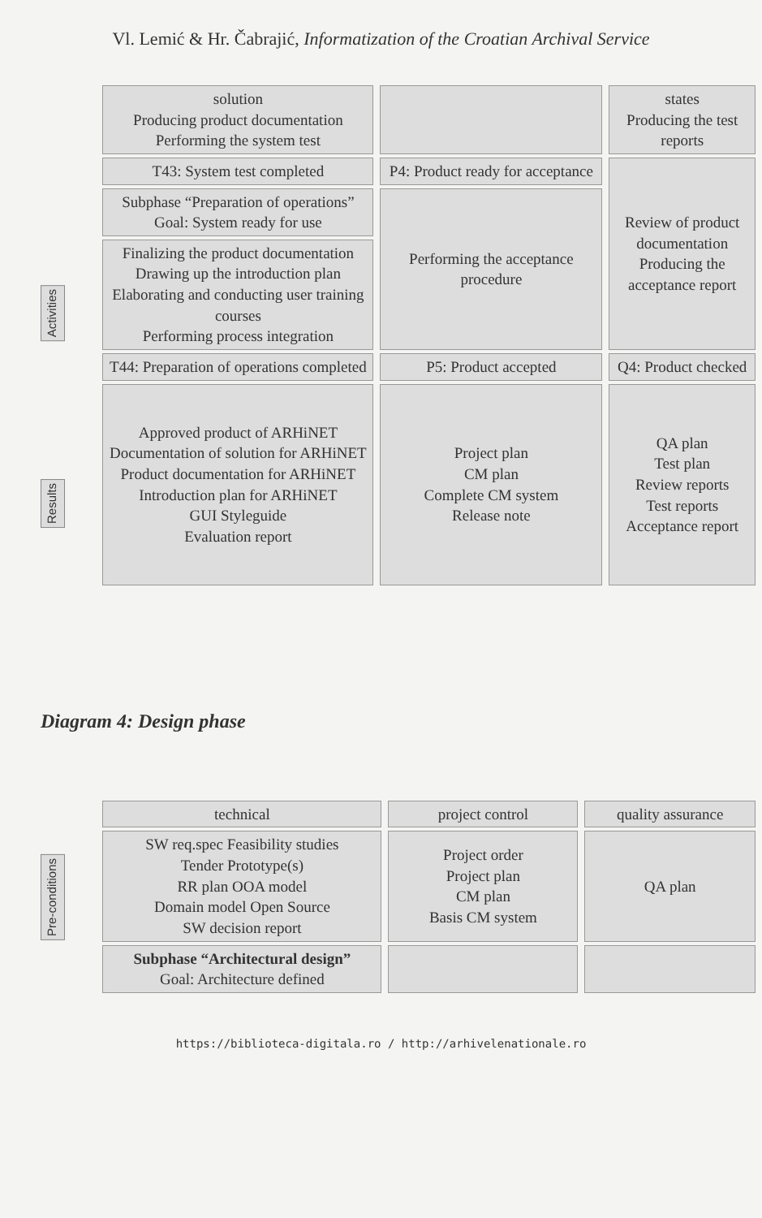Vl. Lemić & Hr. Čabrajić, Informatization of the Croatian Archival Service
Activities
Results
| solution Producing product documentation Performing the system test | | states Producing the test reports |
| T43: System test completed | P4: Product ready for acceptance | Review of product documentation Producing the acceptance report |
| Subphase “Preparation of operations” Goal: System ready for use | Performing the acceptance procedure | |
| Finalizing the product documentation Drawing up the introduction plan Elaborating and conducting user training courses Performing process integration | | |
| T44: Preparation of operations completed | P5: Product accepted | Q4: Product checked |
| Approved product of ARHiNET Documentation of solution for ARHiNET Product documentation for ARHiNET Introduction plan for ARHiNET GUI Styleguide Evaluation report | Project plan CM plan Complete CM system Release note | QA plan Test plan Review reports Test reports Acceptance report |
Diagram 4: Design phase
Pre-conditions
| technical | project control | quality assurance |
| SW req.spec Feasibility studies Tender Prototype(s) RR plan OOA model Domain model Open Source SW decision report | Project order Project plan CM plan Basis CM system | QA plan |
| Subphase “Architectural design” Goal: Architecture defined | | |
https://biblioteca-digitala.ro / http://arhivelenationale.ro